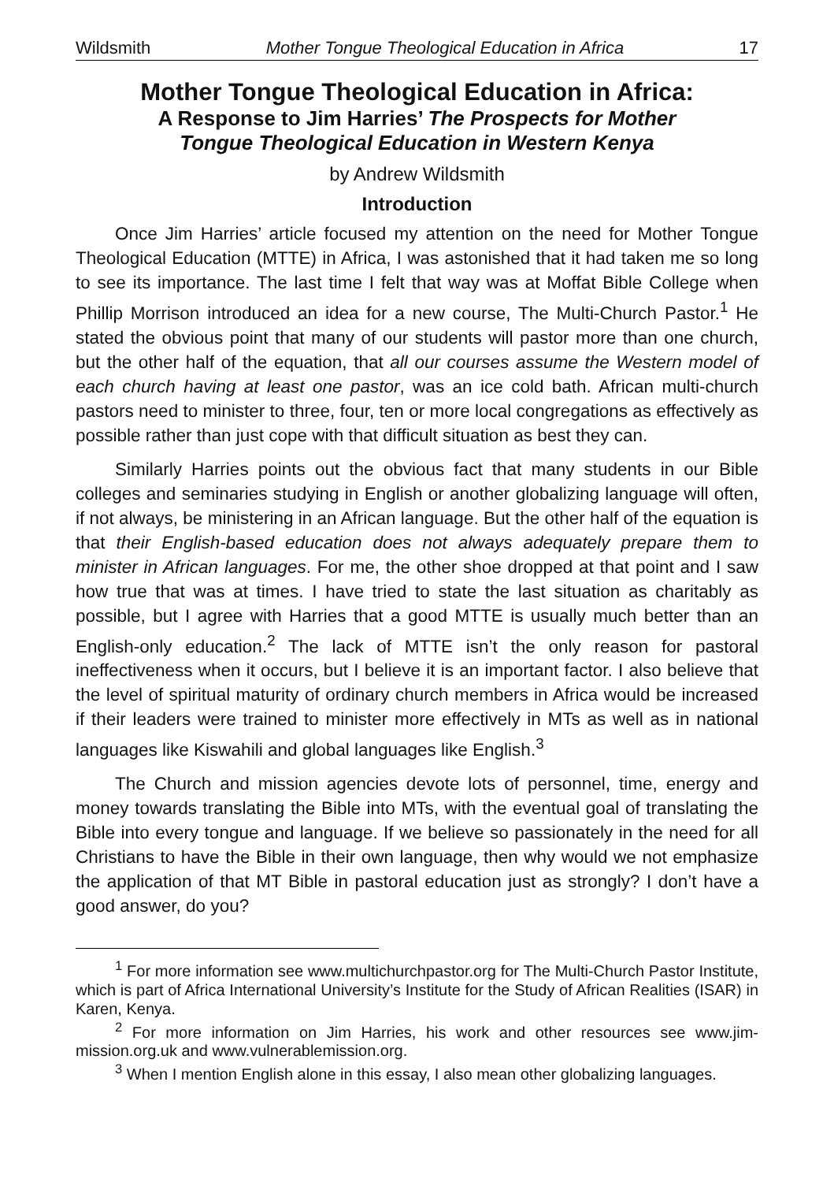Wildsmith Mother Tongue Theological Education in Africa 17
Mother Tongue Theological Education in Africa:
A Response to Jim Harries’ The Prospects for Mother
Tongue Theological Education in Western Kenya
by Andrew Wildsmith
Introduction
Once Jim Harries’ article focused my attention on the need for Mother Tongue Theological Education (MTTE) in Africa, I was astonished that it had taken me so long to see its importance. The last time I felt that way was at Moffat Bible College when Phillip Morrison introduced an idea for a new course, The Multi-Church Pastor.<sup>1</sup> He stated the obvious point that many of our students will pastor more than one church, but the other half of the equation, that all our courses assume the Western model of each church having at least one pastor, was an ice cold bath. African multi-church pastors need to minister to three, four, ten or more local congregations as effectively as possible rather than just cope with that difficult situation as best they can.
Similarly Harries points out the obvious fact that many students in our Bible colleges and seminaries studying in English or another globalizing language will often, if not always, be ministering in an African language. But the other half of the equation is that their English-based education does not always adequately prepare them to minister in African languages. For me, the other shoe dropped at that point and I saw how true that was at times. I have tried to state the last situation as charitably as possible, but I agree with Harries that a good MTTE is usually much better than an English-only education.<sup>2</sup> The lack of MTTE isn’t the only reason for pastoral ineffectiveness when it occurs, but I believe it is an important factor. I also believe that the level of spiritual maturity of ordinary church members in Africa would be increased if their leaders were trained to minister more effectively in MTs as well as in national languages like Kiswahili and global languages like English.<sup>3</sup>
The Church and mission agencies devote lots of personnel, time, energy and money towards translating the Bible into MTs, with the eventual goal of translating the Bible into every tongue and language. If we believe so passionately in the need for all Christians to have the Bible in their own language, then why would we not emphasize the application of that MT Bible in pastoral education just as strongly? I don’t have a good answer, do you?
<sup>1</sup> For more information see www.multichurchpastor.org for The Multi-Church Pastor Institute, which is part of Africa International University’s Institute for the Study of African Realities (ISAR) in Karen, Kenya.
<sup>2</sup> For more information on Jim Harries, his work and other resources see www.jim-mission.org.uk and www.vulnerablemission.org.
<sup>3</sup> When I mention English alone in this essay, I also mean other globalizing languages.